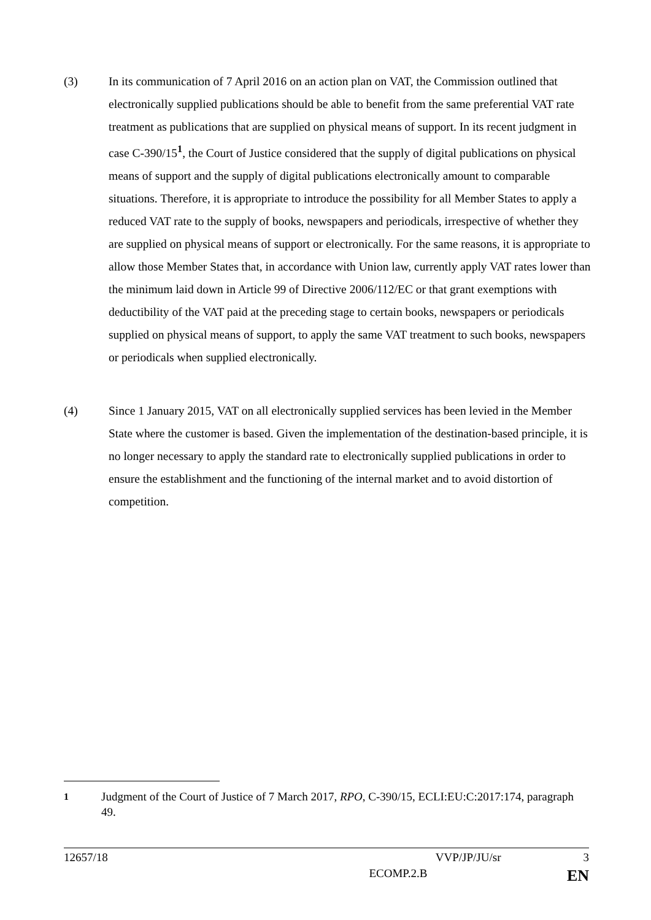(3) In its communication of 7 April 2016 on an action plan on VAT, the Commission outlined that electronically supplied publications should be able to benefit from the same preferential VAT rate treatment as publications that are supplied on physical means of support. In its recent judgment in case C-390/15<sup>1</sup>, the Court of Justice considered that the supply of digital publications on physical means of support and the supply of digital publications electronically amount to comparable situations. Therefore, it is appropriate to introduce the possibility for all Member States to apply a reduced VAT rate to the supply of books, newspapers and periodicals, irrespective of whether they are supplied on physical means of support or electronically. For the same reasons, it is appropriate to allow those Member States that, in accordance with Union law, currently apply VAT rates lower than the minimum laid down in Article 99 of Directive 2006/112/EC or that grant exemptions with deductibility of the VAT paid at the preceding stage to certain books, newspapers or periodicals supplied on physical means of support, to apply the same VAT treatment to such books, newspapers or periodicals when supplied electronically.
(4) Since 1 January 2015, VAT on all electronically supplied services has been levied in the Member State where the customer is based. Given the implementation of the destination-based principle, it is no longer necessary to apply the standard rate to electronically supplied publications in order to ensure the establishment and the functioning of the internal market and to avoid distortion of competition.
<sup>1</sup> Judgment of the Court of Justice of 7 March 2017, RPO, C-390/15, ECLI:EU:C:2017:174, paragraph 49.
12657/18 VVP/JP/JU/sr 3
ECOMP.2.B EN